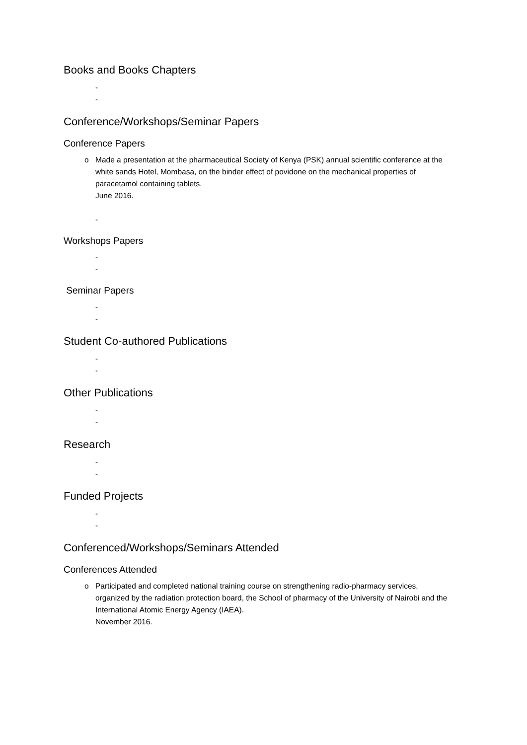Books and Books Chapters
-
-
Conference/Workshops/Seminar Papers
Conference Papers
o Made a presentation at the pharmaceutical Society of Kenya (PSK) annual scientific conference at the white sands Hotel, Mombasa, on the binder effect of povidone on the mechanical properties of paracetamol containing tablets.
June 2016.
-
Workshops Papers
-
-
Seminar Papers
-
-
Student Co-authored Publications
-
-
Other Publications
-
-
Research
-
-
Funded Projects
-
-
Conferenced/Workshops/Seminars Attended
Conferences Attended
o Participated and completed national training course on strengthening radio-pharmacy services, organized by the radiation protection board, the School of pharmacy of the University of Nairobi and the International Atomic Energy Agency (IAEA).
November 2016.